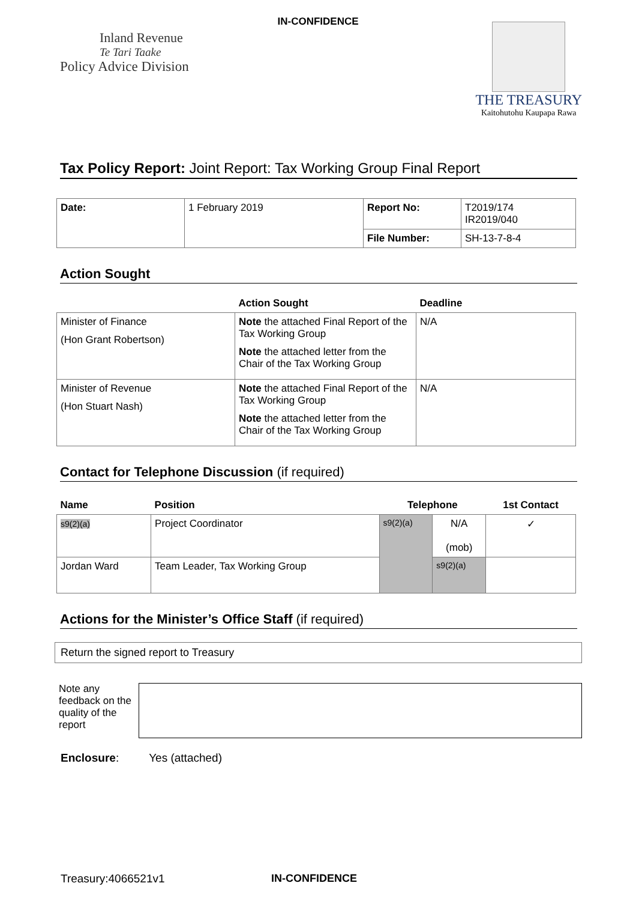IN-CONFIDENCE
Inland Revenue
Te Tari Taake
Policy Advice Division
THE TREASURY
Kaitohutohu Kaupapa Rawa
Tax Policy Report: Joint Report: Tax Working Group Final Report
| Date: | 1 February 2019 | Report No: | T2019/174 IR2019/040 |
| | | File Number: | SH-13-7-8-4 |
Action Sought
| | Action Sought | Deadline |
| --- | --- | --- |
| Minister of Finance (Hon Grant Robertson) | Note the attached Final Report of the Tax Working Group Note the attached letter from the Chair of the Tax Working Group | N/A |
| Minister of Revenue (Hon Stuart Nash) | Note the attached Final Report of the Tax Working Group Note the attached letter from the Chair of the Tax Working Group | N/A |
Contact for Telephone Discussion (if required)
| Name | Position | Telephone | | 1st Contact |
| --- | --- | --- | --- | --- |
| s9(2)(a) | Project Coordinator | s9(2)(a) | N/A (mob) | ✓ |
| Jordan Ward | Team Leader, Tax Working Group | | s9(2)(a) | |
Actions for the Minister’s Office Staff (if required)
Return the signed report to Treasury
Note any feedback on the quality of the report
Enclosure: Yes (attached)
Treasury:4066521v1 IN-CONFIDENCE